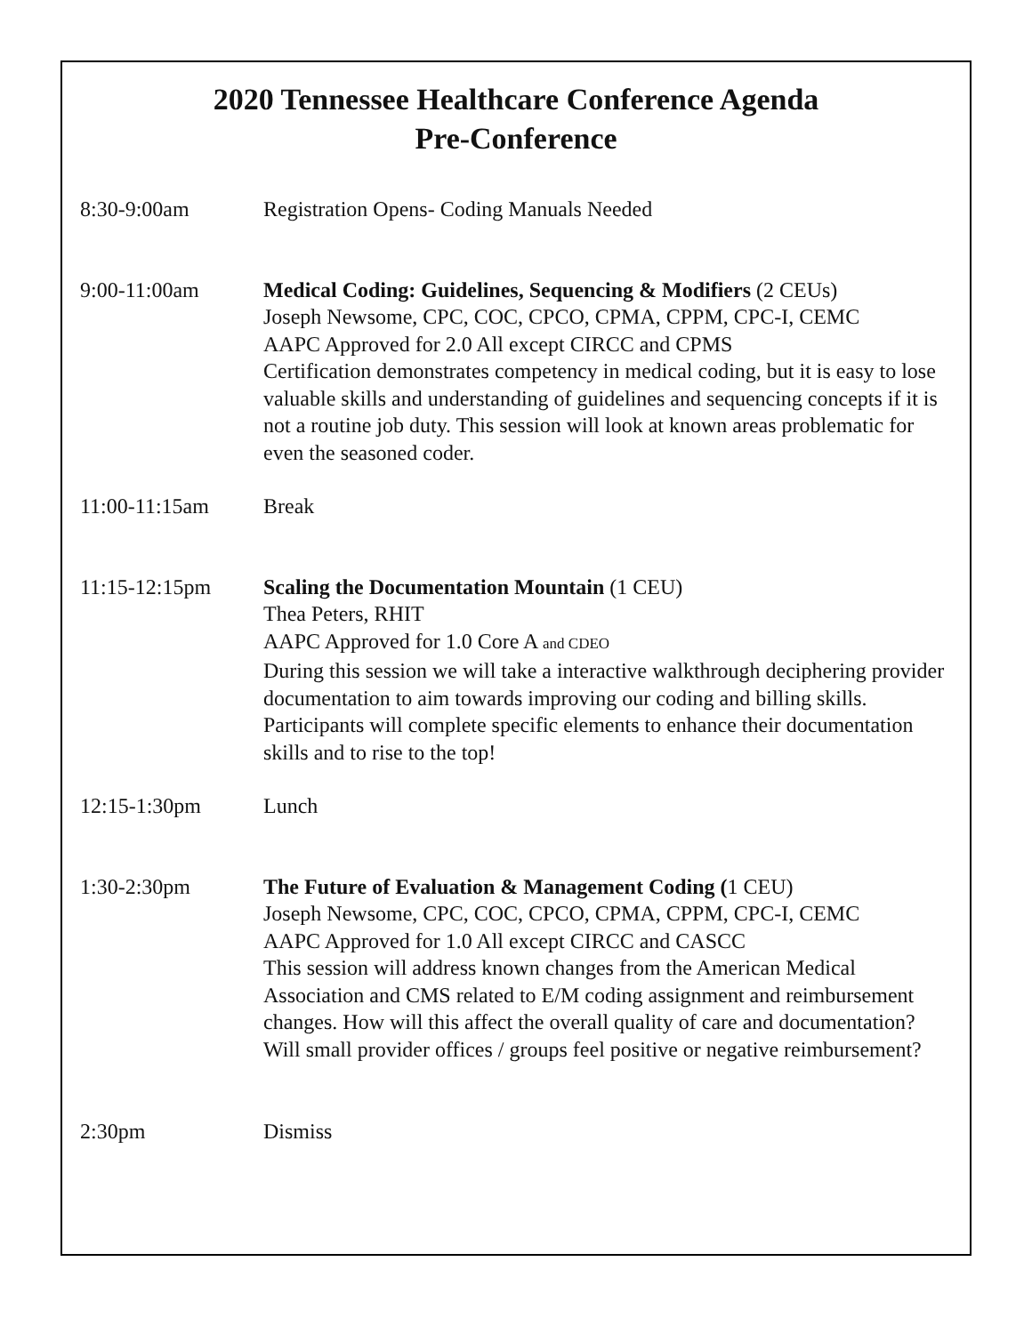2020 Tennessee Healthcare Conference Agenda
Pre-Conference
8:30-9:00am Registration Opens- Coding Manuals Needed
9:00-11:00am Medical Coding: Guidelines, Sequencing & Modifiers (2 CEUs)
Joseph Newsome, CPC, COC, CPCO, CPMA, CPPM, CPC-I, CEMC
AAPC Approved for 2.0 All except CIRCC and CPMS
Certification demonstrates competency in medical coding, but it is easy to lose valuable skills and understanding of guidelines and sequencing concepts if it is not a routine job duty. This session will look at known areas problematic for even the seasoned coder.
11:00-11:15am Break
11:15-12:15pm Scaling the Documentation Mountain (1 CEU)
Thea Peters, RHIT
AAPC Approved for 1.0 Core A and CDEO
During this session we will take a interactive walkthrough deciphering provider documentation to aim towards improving our coding and billing skills. Participants will complete specific elements to enhance their documentation skills and to rise to the top!
12:15-1:30pm Lunch
1:30-2:30pm The Future of Evaluation & Management Coding (1 CEU)
Joseph Newsome, CPC, COC, CPCO, CPMA, CPPM, CPC-I, CEMC
AAPC Approved for 1.0 All except CIRCC and CASCC
This session will address known changes from the American Medical Association and CMS related to E/M coding assignment and reimbursement changes. How will this affect the overall quality of care and documentation? Will small provider offices / groups feel positive or negative reimbursement?
2:30pm Dismiss